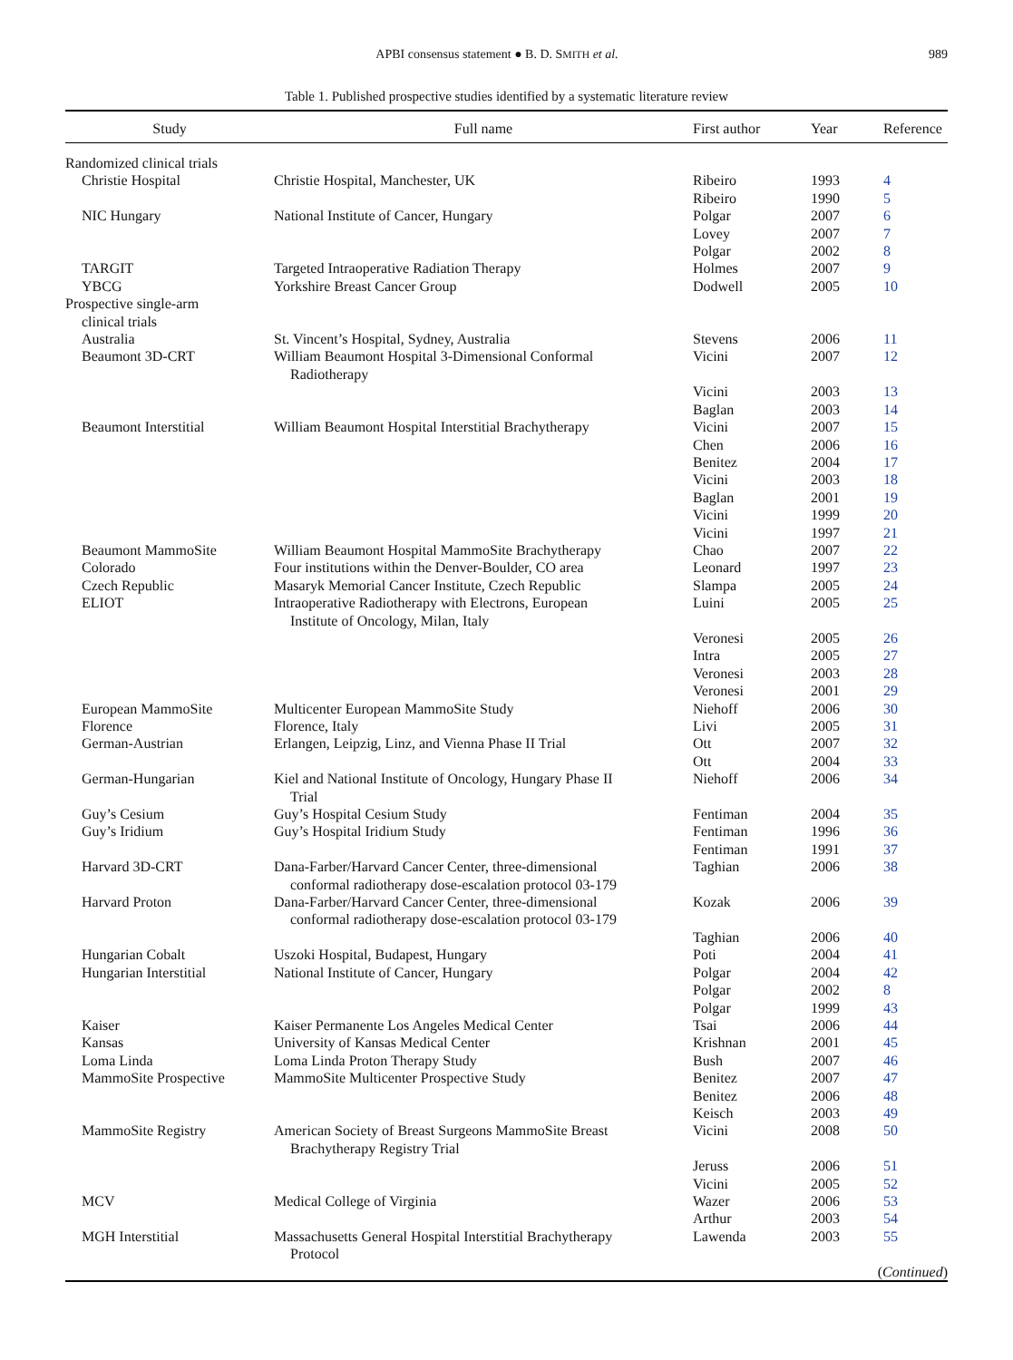APBI consensus statement ● B. D. SMITH et al. 989
Table 1. Published prospective studies identified by a systematic literature review
| Study | Full name | First author | Year | Reference |
| --- | --- | --- | --- | --- |
| Randomized clinical trials | | | | |
| Christie Hospital | Christie Hospital, Manchester, UK | Ribeiro | 1993 | 4 |
| | | Ribeiro | 1990 | 5 |
| NIC Hungary | National Institute of Cancer, Hungary | Polgar | 2007 | 6 |
| | | Lovey | 2007 | 7 |
| | | Polgar | 2002 | 8 |
| TARGIT | Targeted Intraoperative Radiation Therapy | Holmes | 2007 | 9 |
| YBCG | Yorkshire Breast Cancer Group | Dodwell | 2005 | 10 |
| Prospective single-arm clinical trials | | | | |
| Australia | St. Vincent’s Hospital, Sydney, Australia | Stevens | 2006 | 11 |
| Beaumont 3D-CRT | William Beaumont Hospital 3-Dimensional Conformal Radiotherapy | Vicini | 2007 | 12 |
| | | Vicini | 2003 | 13 |
| | | Baglan | 2003 | 14 |
| Beaumont Interstitial | William Beaumont Hospital Interstitial Brachytherapy | Vicini | 2007 | 15 |
| | | Chen | 2006 | 16 |
| | | Benitez | 2004 | 17 |
| | | Vicini | 2003 | 18 |
| | | Baglan | 2001 | 19 |
| | | Vicini | 1999 | 20 |
| | | Vicini | 1997 | 21 |
| Beaumont MammoSite | William Beaumont Hospital MammoSite Brachytherapy | Chao | 2007 | 22 |
| Colorado | Four institutions within the Denver-Boulder, CO area | Leonard | 1997 | 23 |
| Czech Republic | Masaryk Memorial Cancer Institute, Czech Republic | Slampa | 2005 | 24 |
| ELIOT | Intraoperative Radiotherapy with Electrons, European Institute of Oncology, Milan, Italy | Luini | 2005 | 25 |
| | | Veronesi | 2005 | 26 |
| | | Intra | 2005 | 27 |
| | | Veronesi | 2003 | 28 |
| | | Veronesi | 2001 | 29 |
| European MammoSite | Multicenter European MammoSite Study | Niehoff | 2006 | 30 |
| Florence | Florence, Italy | Livi | 2005 | 31 |
| German-Austrian | Erlangen, Leipzig, Linz, and Vienna Phase II Trial | Ott | 2007 | 32 |
| | | Ott | 2004 | 33 |
| German-Hungarian | Kiel and National Institute of Oncology, Hungary Phase II Trial | Niehoff | 2006 | 34 |
| Guy’s Cesium | Guy’s Hospital Cesium Study | Fentiman | 2004 | 35 |
| Guy’s Iridium | Guy’s Hospital Iridium Study | Fentiman | 1996 | 36 |
| | | Fentiman | 1991 | 37 |
| Harvard 3D-CRT | Dana-Farber/Harvard Cancer Center, three-dimensional conformal radiotherapy dose-escalation protocol 03-179 | Taghian | 2006 | 38 |
| Harvard Proton | Dana-Farber/Harvard Cancer Center, three-dimensional conformal radiotherapy dose-escalation protocol 03-179 | Kozak | 2006 | 39 |
| | | Taghian | 2006 | 40 |
| Hungarian Cobalt | Uszoki Hospital, Budapest, Hungary | Poti | 2004 | 41 |
| Hungarian Interstitial | National Institute of Cancer, Hungary | Polgar | 2004 | 42 |
| | | Polgar | 2002 | 8 |
| | | Polgar | 1999 | 43 |
| Kaiser | Kaiser Permanente Los Angeles Medical Center | Tsai | 2006 | 44 |
| Kansas | University of Kansas Medical Center | Krishnan | 2001 | 45 |
| Loma Linda | Loma Linda Proton Therapy Study | Bush | 2007 | 46 |
| MammoSite Prospective | MammoSite Multicenter Prospective Study | Benitez | 2007 | 47 |
| | | Benitez | 2006 | 48 |
| | | Keisch | 2003 | 49 |
| MammoSite Registry | American Society of Breast Surgeons MammoSite Breast Brachytherapy Registry Trial | Vicini | 2008 | 50 |
| | | Jeruss | 2006 | 51 |
| | | Vicini | 2005 | 52 |
| MCV | Medical College of Virginia | Wazer | 2006 | 53 |
| | | Arthur | 2003 | 54 |
| MGH Interstitial | Massachusetts General Hospital Interstitial Brachytherapy Protocol | Lawenda | 2003 | 55 |
| ( Continued ) | | | | |